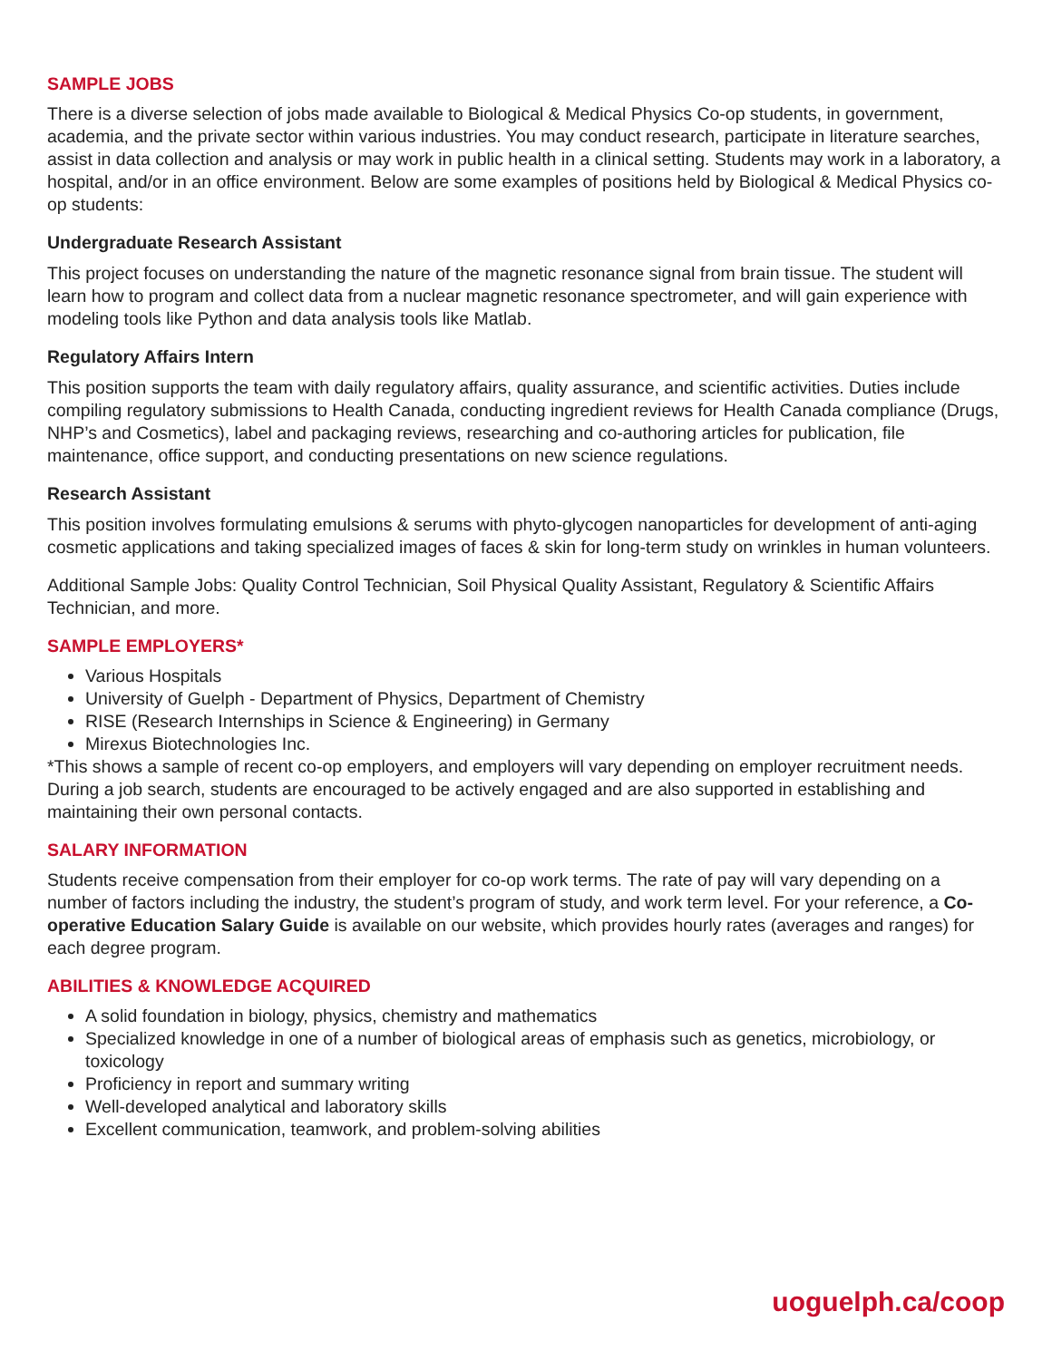SAMPLE JOBS
There is a diverse selection of jobs made available to Biological & Medical Physics Co-op students, in government, academia, and the private sector within various industries. You may conduct research, participate in literature searches, assist in data collection and analysis or may work in public health in a clinical setting. Students may work in a laboratory, a hospital, and/or in an office environment. Below are some examples of positions held by Biological & Medical Physics co-op students:
Undergraduate Research Assistant
This project focuses on understanding the nature of the magnetic resonance signal from brain tissue. The student will learn how to program and collect data from a nuclear magnetic resonance spectrometer, and will gain experience with modeling tools like Python and data analysis tools like Matlab.
Regulatory Affairs Intern
This position supports the team with daily regulatory affairs, quality assurance, and scientific activities. Duties include compiling regulatory submissions to Health Canada, conducting ingredient reviews for Health Canada compliance (Drugs, NHP’s and Cosmetics), label and packaging reviews, researching and co-authoring articles for publication, file maintenance, office support, and conducting presentations on new science regulations.
Research Assistant
This position involves formulating emulsions & serums with phyto-glycogen nanoparticles for development of anti-aging cosmetic applications and taking specialized images of faces & skin for long-term study on wrinkles in human volunteers.
Additional Sample Jobs: Quality Control Technician, Soil Physical Quality Assistant, Regulatory & Scientific Affairs Technician, and more.
SAMPLE EMPLOYERS*
Various Hospitals
University of Guelph - Department of Physics, Department of Chemistry
RISE (Research Internships in Science & Engineering) in Germany
Mirexus Biotechnologies Inc.
*This shows a sample of recent co-op employers, and employers will vary depending on employer recruitment needs. During a job search, students are encouraged to be actively engaged and are also supported in establishing and maintaining their own personal contacts.
SALARY INFORMATION
Students receive compensation from their employer for co-op work terms. The rate of pay will vary depending on a number of factors including the industry, the student’s program of study, and work term level. For your reference, a Co-operative Education Salary Guide is available on our website, which provides hourly rates (averages and ranges) for each degree program.
ABILITIES & KNOWLEDGE ACQUIRED
A solid foundation in biology, physics, chemistry and mathematics
Specialized knowledge in one of a number of biological areas of emphasis such as genetics, microbiology, or toxicology
Proficiency in report and summary writing
Well-developed analytical and laboratory skills
Excellent communication, teamwork, and problem-solving abilities
uoguelph.ca/coop